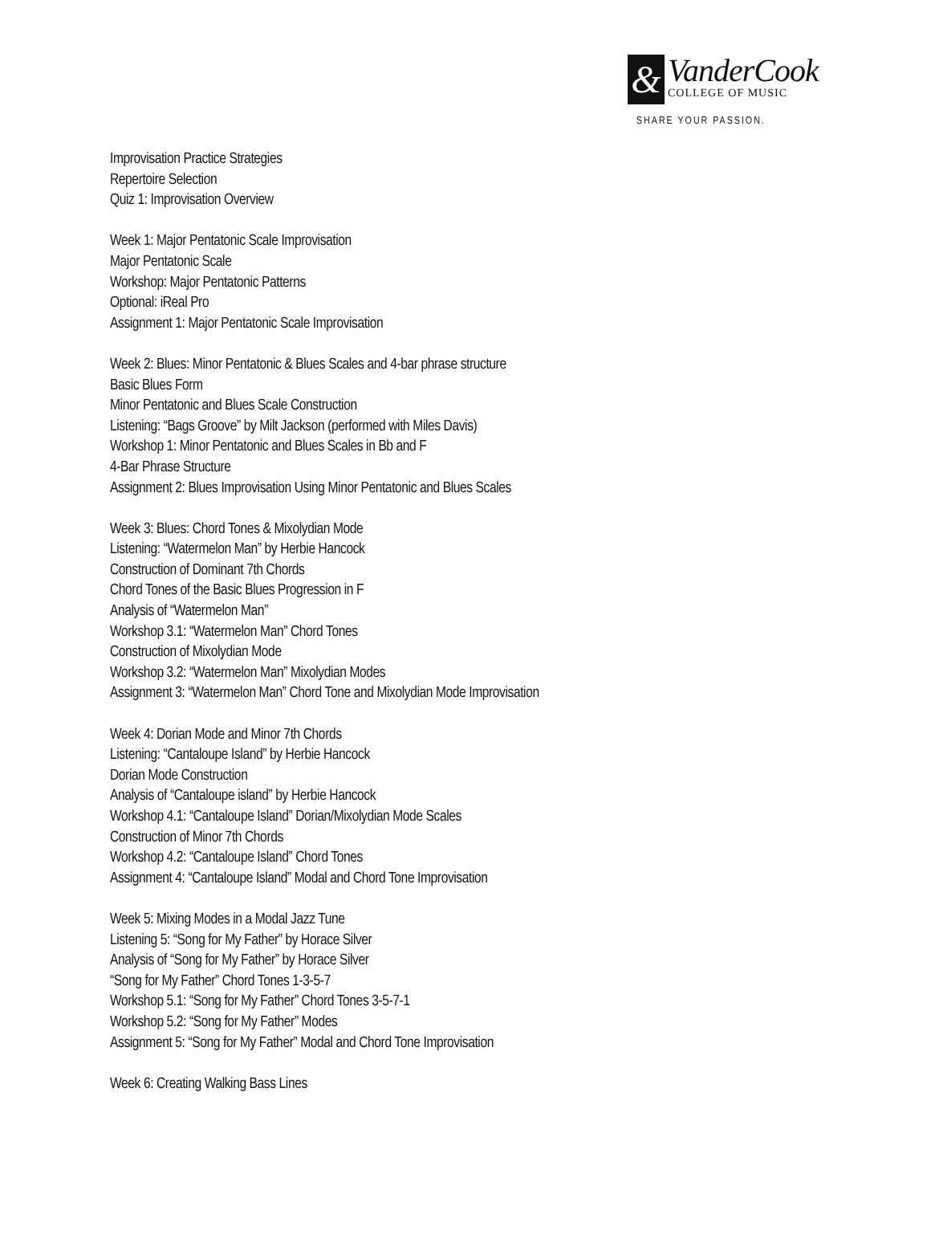&
VanderCook
COLLEGE OF MUSIC
SHARE YOUR PASSION.
Improvisation Practice Strategies
Repertoire Selection
Quiz 1: Improvisation Overview
Week 1: Major Pentatonic Scale Improvisation
Major Pentatonic Scale
Workshop: Major Pentatonic Patterns
Optional: iReal Pro
Assignment 1: Major Pentatonic Scale Improvisation
Week 2: Blues: Minor Pentatonic & Blues Scales and 4-bar phrase structure
Basic Blues Form
Minor Pentatonic and Blues Scale Construction
Listening: “Bags Groove” by Milt Jackson (performed with Miles Davis)
Workshop 1: Minor Pentatonic and Blues Scales in Bb and F
4-Bar Phrase Structure
Assignment 2: Blues Improvisation Using Minor Pentatonic and Blues Scales
Week 3: Blues: Chord Tones & Mixolydian Mode
Listening: “Watermelon Man” by Herbie Hancock
Construction of Dominant 7th Chords
Chord Tones of the Basic Blues Progression in F
Analysis of “Watermelon Man”
Workshop 3.1: “Watermelon Man” Chord Tones
Construction of Mixolydian Mode
Workshop 3.2: “Watermelon Man” Mixolydian Modes
Assignment 3: “Watermelon Man” Chord Tone and Mixolydian Mode Improvisation
Week 4: Dorian Mode and Minor 7th Chords
Listening: “Cantaloupe Island” by Herbie Hancock
Dorian Mode Construction
Analysis of “Cantaloupe island” by Herbie Hancock
Workshop 4.1: “Cantaloupe Island” Dorian/Mixolydian Mode Scales
Construction of Minor 7th Chords
Workshop 4.2: “Cantaloupe Island” Chord Tones
Assignment 4: “Cantaloupe Island” Modal and Chord Tone Improvisation
Week 5: Mixing Modes in a Modal Jazz Tune
Listening 5: “Song for My Father” by Horace Silver
Analysis of “Song for My Father” by Horace Silver
“Song for My Father” Chord Tones 1-3-5-7
Workshop 5.1: “Song for My Father” Chord Tones 3-5-7-1
Workshop 5.2: “Song for My Father” Modes
Assignment 5: “Song for My Father” Modal and Chord Tone Improvisation
Week 6: Creating Walking Bass Lines